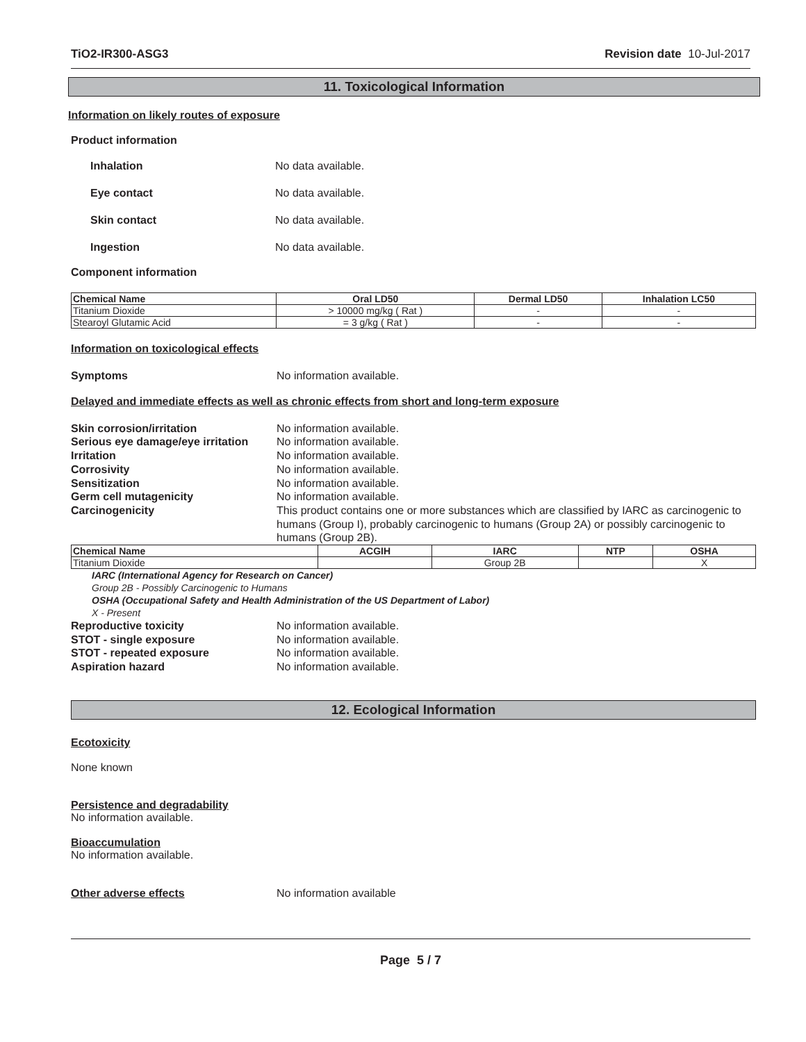TiO2-IR300-ASG3 Revision date 10-Jul-2017
11. Toxicological Information
Information on likely routes of exposure
Product information
Inhalation No data available.
Eye contact No data available.
Skin contact No data available.
Ingestion No data available.
Component information
| Chemical Name | Oral LD50 | Dermal LD50 | Inhalation LC50 |
| --- | --- | --- | --- |
| Titanium Dioxide | > 10000 mg/kg ( Rat ) | - | - |
| Stearoyl Glutamic Acid | = 3 g/kg ( Rat ) | - | - |
Information on toxicological effects
Symptoms No information available.
Delayed and immediate effects as well as chronic effects from short and long-term exposure
Skin corrosion/irritation No information available.
Serious eye damage/eye irritation No information available.
Irritation No information available.
Corrosivity No information available.
Sensitization No information available.
Germ cell mutagenicity No information available.
Carcinogenicity This product contains one or more substances which are classified by IARC as carcinogenic to humans (Group I), probably carcinogenic to humans (Group 2A) or possibly carcinogenic to humans (Group 2B).
| Chemical Name | ACGIH | IARC | NTP | OSHA |
| --- | --- | --- | --- | --- |
| Titanium Dioxide | | Group 2B | | X |
IARC (International Agency for Research on Cancer)
Group 2B - Possibly Carcinogenic to Humans
OSHA (Occupational Safety and Health Administration of the US Department of Labor)
X - Present
Reproductive toxicity No information available.
STOT - single exposure No information available.
STOT - repeated exposure No information available.
Aspiration hazard No information available.
12. Ecological Information
Ecotoxicity
None known
Persistence and degradability
No information available.
Bioaccumulation
No information available.
Other adverse effects No information available
Page 5 / 7